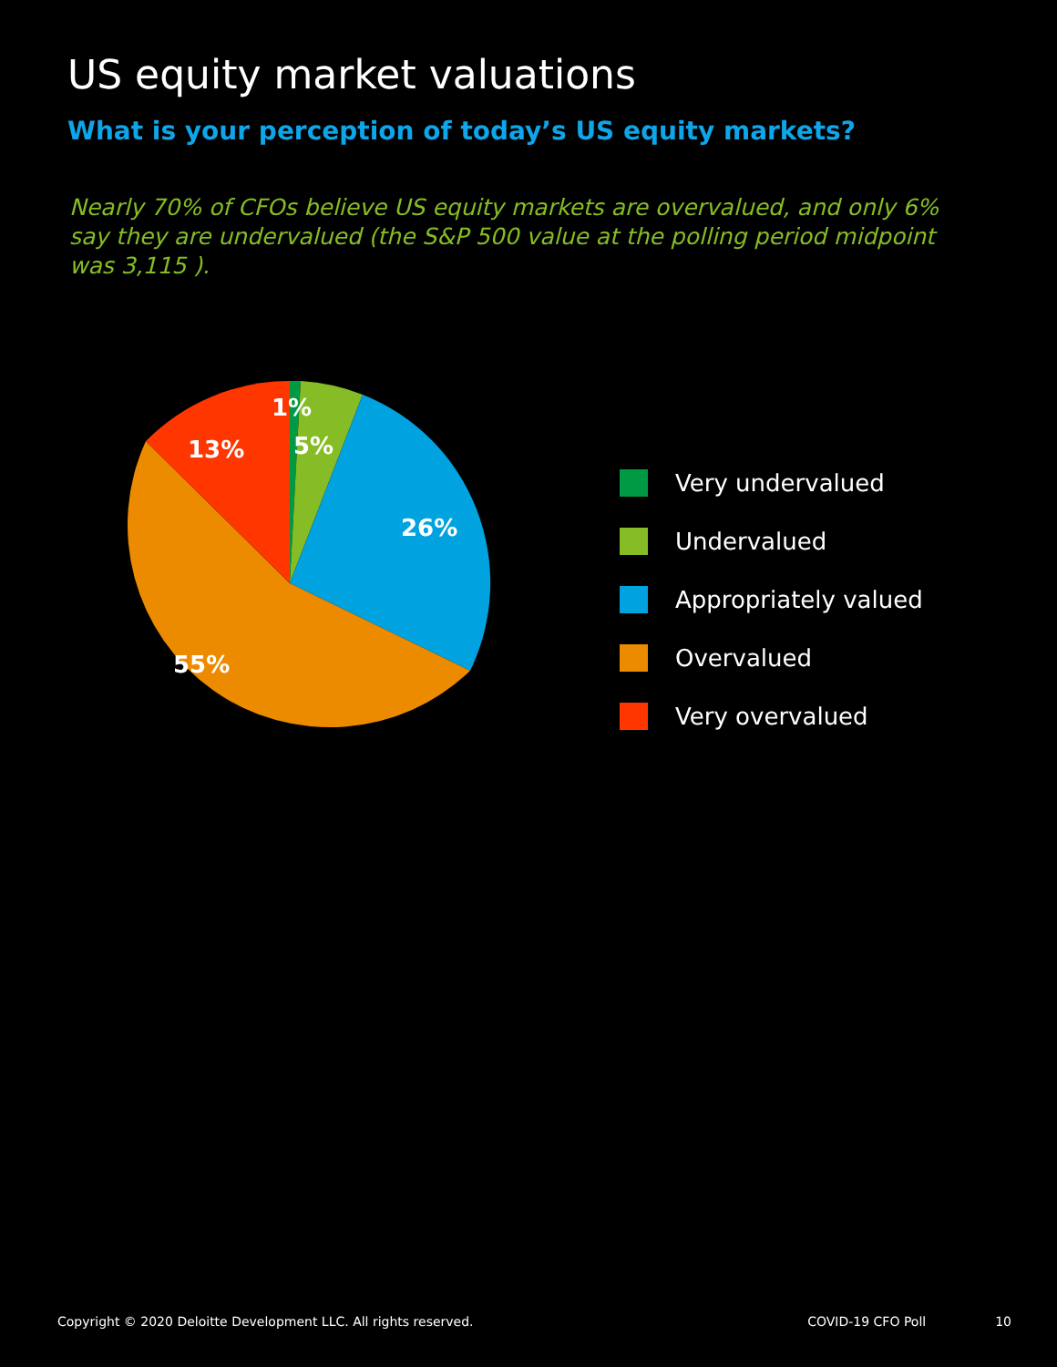US equity market valuations
What is your perception of today’s US equity markets?
Nearly 70% of CFOs believe US equity markets are overvalued, and only 6% say they are undervalued (the S&P 500 value at the polling period midpoint was 3,115 ).
1%
5%
26%
55%
13%
Very undervalued
Undervalued
Appropriately valued
Overvalued
Very overvalued
Copyright © 2020 Deloitte Development LLC. All rights reserved.
COVID-19 CFO Poll 10